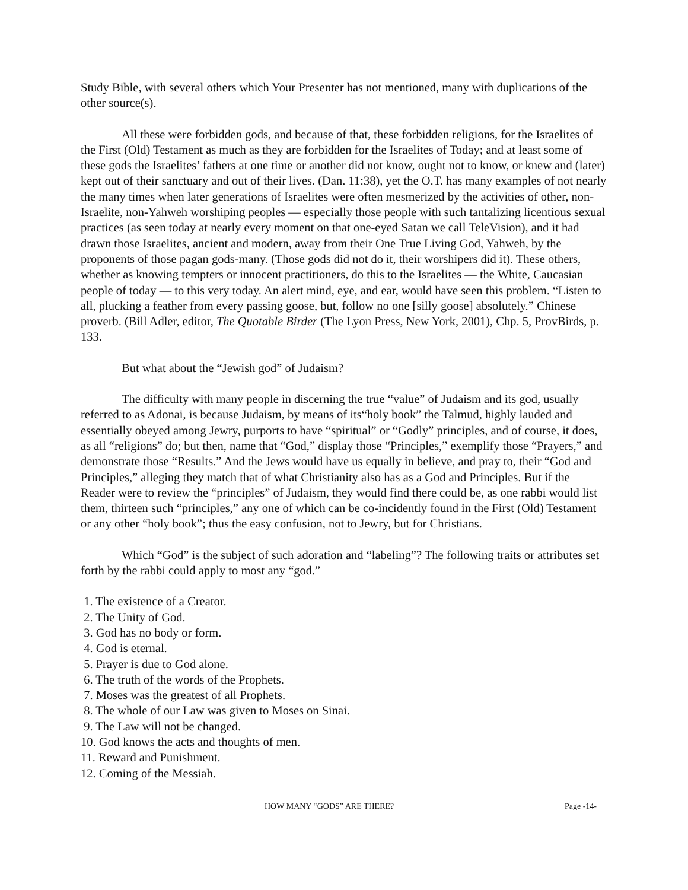Study Bible, with several others which Your Presenter has not mentioned, many with duplications of the other source(s).
All these were forbidden gods, and because of that, these forbidden religions, for the Israelites of the First (Old) Testament as much as they are forbidden for the Israelites of Today; and at least some of these gods the Israelites’ fathers at one time or another did not know, ought not to know, or knew and (later) kept out of their sanctuary and out of their lives. (Dan. 11:38), yet the O.T. has many examples of not nearly the many times when later generations of Israelites were often mesmerized by the activities of other, non-Israelite, non-Yahweh worshiping peoples — especially those people with such tantalizing licentious sexual practices (as seen today at nearly every moment on that one-eyed Satan we call TeleVision), and it had drawn those Israelites, ancient and modern, away from their One True Living God, Yahweh, by the proponents of those pagan gods-many. (Those gods did not do it, their worshipers did it). These others, whether as knowing tempters or innocent practitioners, do this to the Israelites — the White, Caucasian people of today — to this very today. An alert mind, eye, and ear, would have seen this problem. “Listen to all, plucking a feather from every passing goose, but, follow no one [silly goose] absolutely.” Chinese proverb. (Bill Adler, editor, The Quotable Birder (The Lyon Press, New York, 2001), Chp. 5, ProvBirds, p. 133.
But what about the “Jewish god” of Judaism?
The difficulty with many people in discerning the true “value” of Judaism and its god, usually referred to as Adonai, is because Judaism, by means of its“holy book” the Talmud, highly lauded and essentially obeyed among Jewry, purports to have “spiritual” or “Godly” principles, and of course, it does, as all “religions” do; but then, name that “God,” display those “Principles,” exemplify those “Prayers,” and demonstrate those “Results.” And the Jews would have us equally in believe, and pray to, their “God and Principles,” alleging they match that of what Christianity also has as a God and Principles. But if the Reader were to review the “principles” of Judaism, they would find there could be, as one rabbi would list them, thirteen such “principles,” any one of which can be co-incidently found in the First (Old) Testament or any other “holy book”; thus the easy confusion, not to Jewry, but for Christians.
Which “God” is the subject of such adoration and “labeling”? The following traits or attributes set forth by the rabbi could apply to most any “god.”
1. The existence of a Creator.
2. The Unity of God.
3. God has no body or form.
4. God is eternal.
5. Prayer is due to God alone.
6. The truth of the words of the Prophets.
7. Moses was the greatest of all Prophets.
8. The whole of our Law was given to Moses on Sinai.
9. The Law will not be changed.
10. God knows the acts and thoughts of men.
11. Reward and Punishment.
12. Coming of the Messiah.
HOW MANY “GODS” ARE THERE? Page -14-